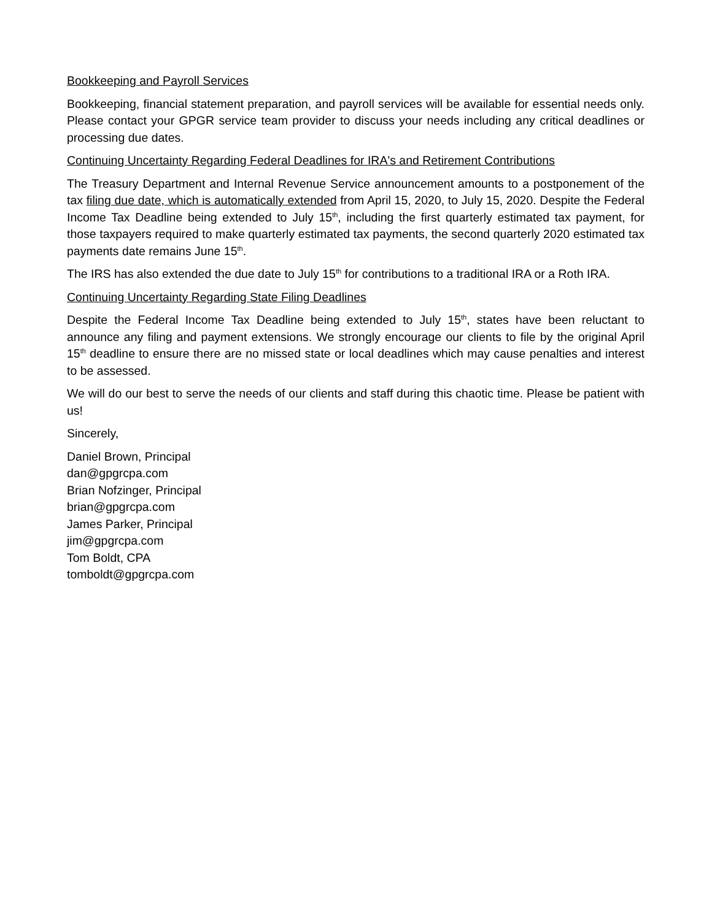Bookkeeping and Payroll Services
Bookkeeping, financial statement preparation, and payroll services will be available for essential needs only. Please contact your GPGR service team provider to discuss your needs including any critical deadlines or processing due dates.
Continuing Uncertainty Regarding Federal Deadlines for IRA's and Retirement Contributions
The Treasury Department and Internal Revenue Service announcement amounts to a postponement of the tax filing due date, which is automatically extended from April 15, 2020, to July 15, 2020. Despite the Federal Income Tax Deadline being extended to July 15<sup>th</sup>, including the first quarterly estimated tax payment, for those taxpayers required to make quarterly estimated tax payments, the second quarterly 2020 estimated tax payments date remains June 15<sup>th</sup>.
The IRS has also extended the due date to July 15<sup>th</sup> for contributions to a traditional IRA or a Roth IRA.
Continuing Uncertainty Regarding State Filing Deadlines
Despite the Federal Income Tax Deadline being extended to July 15<sup>th</sup>, states have been reluctant to announce any filing and payment extensions. We strongly encourage our clients to file by the original April 15<sup>th</sup> deadline to ensure there are no missed state or local deadlines which may cause penalties and interest to be assessed.
We will do our best to serve the needs of our clients and staff during this chaotic time. Please be patient with us!
Sincerely,
Daniel Brown, Principal
dan@gpgrcpa.com
Brian Nofzinger, Principal
brian@gpgrcpa.com
James Parker, Principal
jim@gpgrcpa.com
Tom Boldt, CPA
tomboldt@gpgrcpa.com